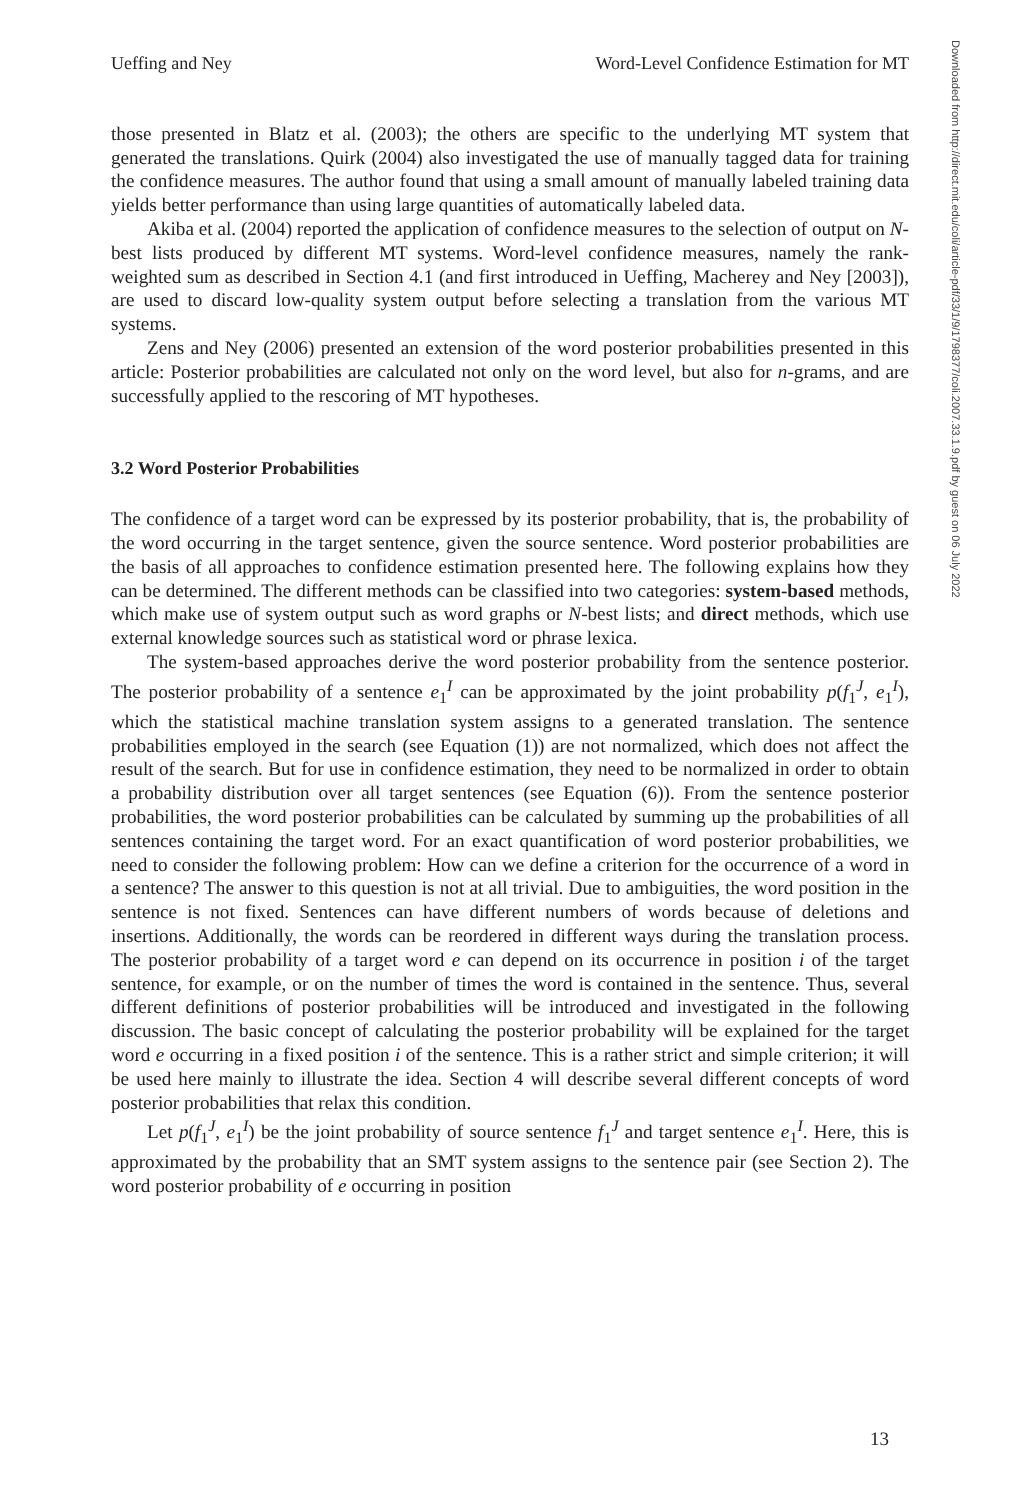Ueffing and Ney Word-Level Confidence Estimation for MT
those presented in Blatz et al. (2003); the others are specific to the underlying MT system that generated the translations. Quirk (2004) also investigated the use of manually tagged data for training the confidence measures. The author found that using a small amount of manually labeled training data yields better performance than using large quantities of automatically labeled data.
Akiba et al. (2004) reported the application of confidence measures to the selection of output on N-best lists produced by different MT systems. Word-level confidence measures, namely the rank-weighted sum as described in Section 4.1 (and first introduced in Ueffing, Macherey and Ney [2003]), are used to discard low-quality system output before selecting a translation from the various MT systems.
Zens and Ney (2006) presented an extension of the word posterior probabilities presented in this article: Posterior probabilities are calculated not only on the word level, but also for n-grams, and are successfully applied to the rescoring of MT hypotheses.
3.2 Word Posterior Probabilities
The confidence of a target word can be expressed by its posterior probability, that is, the probability of the word occurring in the target sentence, given the source sentence. Word posterior probabilities are the basis of all approaches to confidence estimation presented here. The following explains how they can be determined. The different methods can be classified into two categories: system-based methods, which make use of system output such as word graphs or N-best lists; and direct methods, which use external knowledge sources such as statistical word or phrase lexica.
The system-based approaches derive the word posterior probability from the sentence posterior. The posterior probability of a sentence e<sub>1</sub><sup>I</sup> can be approximated by the joint probability p(f<sub>1</sub><sup>J</sup>, e<sub>1</sub><sup>I</sup>), which the statistical machine translation system assigns to a generated translation. The sentence probabilities employed in the search (see Equation (1)) are not normalized, which does not affect the result of the search. But for use in confidence estimation, they need to be normalized in order to obtain a probability distribution over all target sentences (see Equation (6)). From the sentence posterior probabilities, the word posterior probabilities can be calculated by summing up the probabilities of all sentences containing the target word. For an exact quantification of word posterior probabilities, we need to consider the following problem: How can we define a criterion for the occurrence of a word in a sentence? The answer to this question is not at all trivial. Due to ambiguities, the word position in the sentence is not fixed. Sentences can have different numbers of words because of deletions and insertions. Additionally, the words can be reordered in different ways during the translation process. The posterior probability of a target word e can depend on its occurrence in position i of the target sentence, for example, or on the number of times the word is contained in the sentence. Thus, several different definitions of posterior probabilities will be introduced and investigated in the following discussion. The basic concept of calculating the posterior probability will be explained for the target word e occurring in a fixed position i of the sentence. This is a rather strict and simple criterion; it will be used here mainly to illustrate the idea. Section 4 will describe several different concepts of word posterior probabilities that relax this condition.
Let p(f<sub>1</sub><sup>J</sup>, e<sub>1</sub><sup>I</sup>) be the joint probability of source sentence f<sub>1</sub><sup>J</sup> and target sentence e<sub>1</sub><sup>I</sup>. Here, this is approximated by the probability that an SMT system assigns to the sentence pair (see Section 2). The word posterior probability of e occurring in position
Downloaded from http://direct.mit.edu/coli/article-pdf/33/1/9/1798377/coli.2007.33.1.9.pdf by guest on 06 July 2022
13